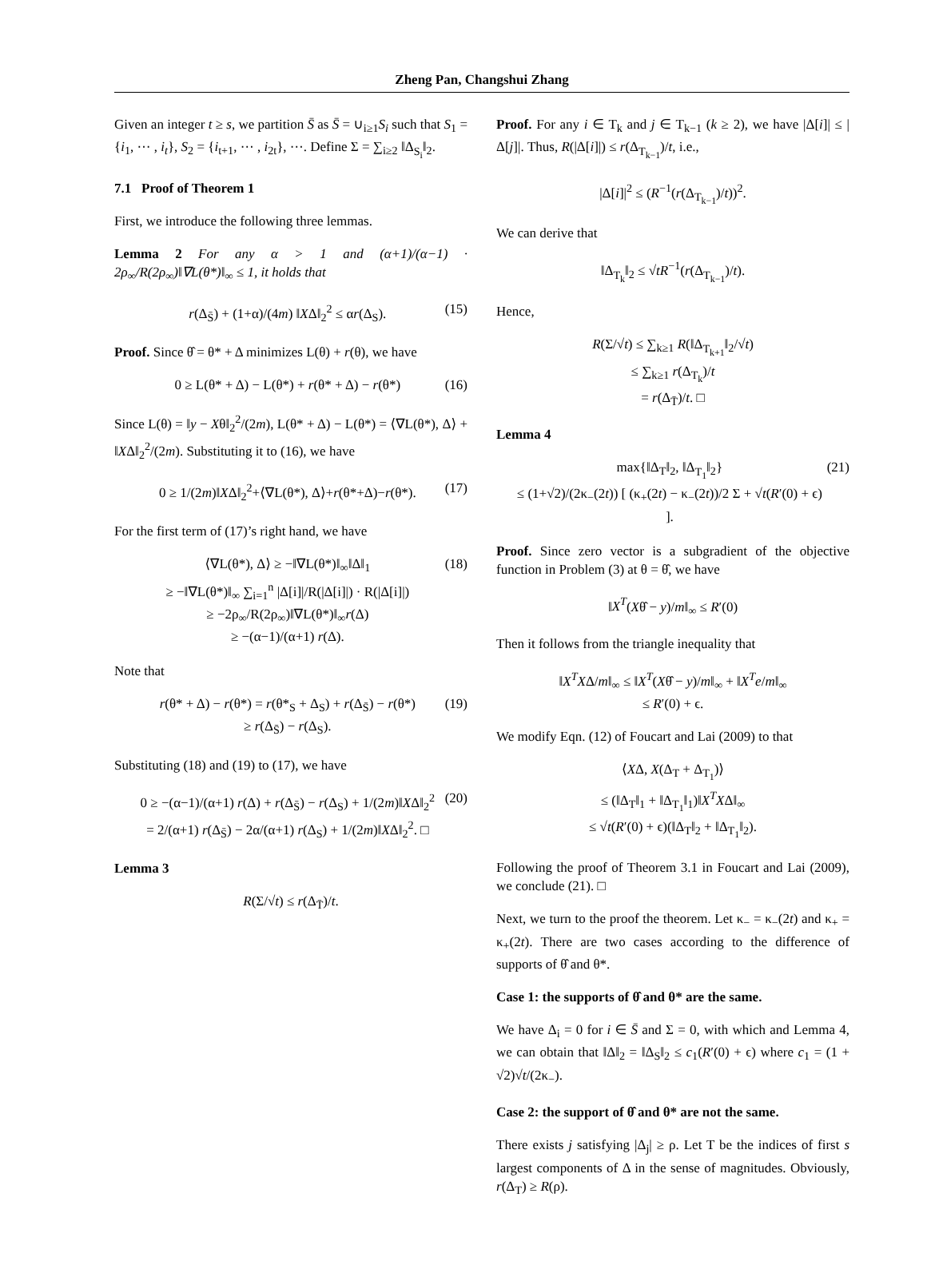Zheng Pan, Changshui Zhang
Given an integer t ≥ s, we partition S̄ as S̄ = ∪<sub>i≥1</sub>S<sub>i</sub> such that S<sub>1</sub> = {i<sub>1</sub>, ⋯ , i<sub>t</sub>}, S<sub>2</sub> = {i<sub>t+1</sub>, ⋯ , i<sub>2t</sub>}, ⋯. Define Σ = ∑<sub>i≥2</sub> ‖Δ<sub>S<sub>i</sub></sub>‖<sub>2</sub>.
7.1 Proof of Theorem 1
First, we introduce the following three lemmas.
Lemma 2 For any α > 1 and (α+1)/(α−1) · 2ρ<sub>∞</sub>/R(2ρ<sub>∞</sub>)‖∇L(θ*)‖<sub>∞</sub> ≤ 1, it holds that
r(Δ<sub>S̄</sub>) + (1+α)/(4m) ‖XΔ‖<sub>2</sub><sup>2</sup> ≤ αr(Δ<sub>S</sub>). (15)
Proof. Since θ̂ = θ* + Δ minimizes L(θ) + r(θ), we have
0 ≥ L(θ* + Δ) − L(θ*) + r(θ* + Δ) − r(θ*) (16)
Since L(θ) = ‖y − Xθ‖<sub>2</sub><sup>2</sup>/(2m), L(θ* + Δ) − L(θ*) = ⟨∇L(θ*), Δ⟩ + ‖XΔ‖<sub>2</sub><sup>2</sup>/(2m). Substituting it to (16), we have
0 ≥ 1/(2m)‖XΔ‖<sub>2</sub><sup>2</sup>+⟨∇L(θ*), Δ⟩+r(θ*+Δ)−r(θ*). (17)
For the first term of (17)’s right hand, we have
⟨∇L(θ*), Δ⟩ ≥ −‖∇L(θ*)‖<sub>∞</sub>‖Δ‖<sub>1</sub>
≥ −‖∇L(θ*)‖<sub>∞</sub> ∑<sub>i=1</sub><sup>n</sup> |Δ[i]|/R(|Δ[i]|) · R(|Δ[i]|)
≥ −2ρ<sub>∞</sub>/R(2ρ<sub>∞</sub>)‖∇L(θ*)‖<sub>∞</sub>r(Δ)
≥ −(α−1)/(α+1) r(Δ). (18)
Note that
r(θ* + Δ) − r(θ*) = r(θ*<sub>S</sub> + Δ<sub>S</sub>) + r(Δ<sub>S̄</sub>) − r(θ*)
≥ r(Δ<sub>S̄</sub>) − r(Δ<sub>S</sub>). (19)
Substituting (18) and (19) to (17), we have
0 ≥ −(α−1)/(α+1) r(Δ) + r(Δ<sub>S̄</sub>) − r(Δ<sub>S</sub>) + 1/(2m)‖XΔ‖<sub>2</sub><sup>2</sup>
= 2/(α+1) r(Δ<sub>S̄</sub>) − 2α/(α+1) r(Δ<sub>S</sub>) + 1/(2m)‖XΔ‖<sub>2</sub><sup>2</sup>. □ (20)
Lemma 3
R(Σ/√t) ≤ r(Δ<sub>T̄</sub>)/t.
Proof. For any i ∈ T<sub>k</sub> and j ∈ T<sub>k−1</sub> (k ≥ 2), we have |Δ[i]| ≤ |Δ[j]|. Thus, R(|Δ[i]|) ≤ r(Δ<sub>T<sub>k−1</sub></sub>)/t, i.e.,
|Δ[i]|<sup>2</sup> ≤ (R<sup>−1</sup>(r(Δ<sub>T<sub>k−1</sub></sub>)/t))<sup>2</sup>.
We can derive that
‖Δ<sub>T<sub>k</sub></sub>‖<sub>2</sub> ≤ √tR<sup>−1</sup>(r(Δ<sub>T<sub>k−1</sub></sub>)/t).
Hence,
R(Σ/√t) ≤ ∑<sub>k≥1</sub> R(‖Δ<sub>T<sub>k+1</sub></sub>‖<sub>2</sub>/√t)
≤ ∑<sub>k≥1</sub> r(Δ<sub>T<sub>k</sub></sub>)/t
= r(Δ<sub>T̄</sub>)/t. □
Lemma 4
max{‖Δ<sub>T</sub>‖<sub>2</sub>, ‖Δ<sub>T<sub>1</sub></sub>‖<sub>2</sub>}
≤ (1+√2)/(2κ<sub>−</sub>(2t)) [ (κ<sub>+</sub>(2t) − κ<sub>−</sub>(2t))/2 Σ + √t(R′(0) + ϵ) ]. (21)
Proof. Since zero vector is a subgradient of the objective function in Problem (3) at θ = θ̂, we have
‖X<sup>T</sup>(Xθ̂ − y)/m‖<sub>∞</sub> ≤ R′(0)
Then it follows from the triangle inequality that
‖X<sup>T</sup>XΔ/m‖<sub>∞</sub> ≤ ‖X<sup>T</sup>(Xθ̂ − y)/m‖<sub>∞</sub> + ‖X<sup>T</sup>e/m‖<sub>∞</sub>
≤ R′(0) + ϵ.
We modify Eqn. (12) of Foucart and Lai (2009) to that
⟨XΔ, X(Δ<sub>T</sub> + Δ<sub>T<sub>1</sub></sub>)⟩
≤ (‖Δ<sub>T</sub>‖<sub>1</sub> + ‖Δ<sub>T<sub>1</sub></sub>‖<sub>1</sub>)‖X<sup>T</sup>XΔ‖<sub>∞</sub>
≤ √t(R′(0) + ϵ)(‖Δ<sub>T</sub>‖<sub>2</sub> + ‖Δ<sub>T<sub>1</sub></sub>‖<sub>2</sub>).
Following the proof of Theorem 3.1 in Foucart and Lai (2009), we conclude (21). □
Next, we turn to the proof the theorem. Let κ<sub>−</sub> = κ<sub>−</sub>(2t) and κ<sub>+</sub> = κ<sub>+</sub>(2t). There are two cases according to the difference of supports of θ̂ and θ*.
Case 1: the supports of θ̂ and θ* are the same.
We have Δ<sub>i</sub> = 0 for i ∈ S̄ and Σ = 0, with which and Lemma 4, we can obtain that ‖Δ‖<sub>2</sub> = ‖Δ<sub>S</sub>‖<sub>2</sub> ≤ c<sub>1</sub>(R′(0) + ϵ) where c<sub>1</sub> = (1 + √2)√t/(2κ<sub>−</sub>).
Case 2: the support of θ̂ and θ* are not the same.
There exists j satisfying |Δ<sub>j</sub>| ≥ ρ. Let T be the indices of first s largest components of Δ in the sense of magnitudes. Obviously, r(Δ<sub>T</sub>) ≥ R(ρ).